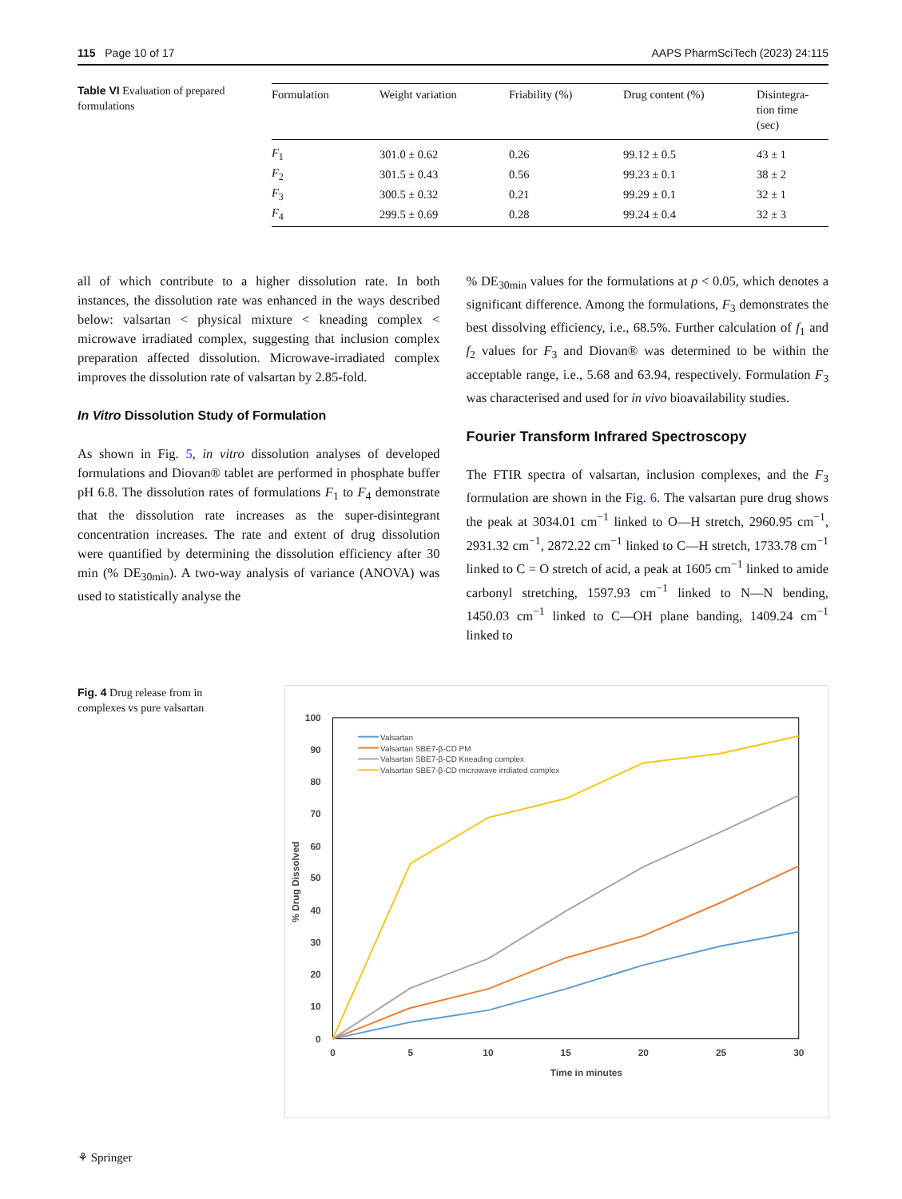115 Page 10 of 17 AAPS PharmSciTech (2023) 24:115
Table VI Evaluation of prepared formulations
| Formulation | Weight variation | Friability (%) | Drug content (%) | Disintegra- tion time (sec) |
| --- | --- | --- | --- | --- |
| F<sub>1</sub> | 301.0 ± 0.62 | 0.26 | 99.12 ± 0.5 | 43 ± 1 |
| F<sub>2</sub> | 301.5 ± 0.43 | 0.56 | 99.23 ± 0.1 | 38 ± 2 |
| F<sub>3</sub> | 300.5 ± 0.32 | 0.21 | 99.29 ± 0.1 | 32 ± 1 |
| F<sub>4</sub> | 299.5 ± 0.69 | 0.28 | 99.24 ± 0.4 | 32 ± 3 |
all of which contribute to a higher dissolution rate. In both instances, the dissolution rate was enhanced in the ways described below: valsartan < physical mixture < kneading complex < microwave irradiated complex, suggesting that inclusion complex preparation affected dissolution. Microwave-irradiated complex improves the dissolution rate of valsartan by 2.85-fold.
In Vitro Dissolution Study of Formulation
As shown in Fig. 5, in vitro dissolution analyses of developed formulations and Diovan® tablet are performed in phosphate buffer pH 6.8. The dissolution rates of formulations F<sub>1</sub> to F<sub>4</sub> demonstrate that the dissolution rate increases as the super-disintegrant concentration increases. The rate and extent of drug dissolution were quantified by determining the dissolution efficiency after 30 min (% DE<sub>30min</sub>). A two-way analysis of variance (ANOVA) was used to statistically analyse the
% DE<sub>30min</sub> values for the formulations at p < 0.05, which denotes a significant difference. Among the formulations, F<sub>3</sub> demonstrates the best dissolving efficiency, i.e., 68.5%. Further calculation of f<sub>1</sub> and f<sub>2</sub> values for F<sub>3</sub> and Diovan® was determined to be within the acceptable range, i.e., 5.68 and 63.94, respectively. Formulation F<sub>3</sub> was characterised and used for in vivo bioavailability studies.
Fourier Transform Infrared Spectroscopy
The FTIR spectra of valsartan, inclusion complexes, and the F<sub>3</sub> formulation are shown in the Fig. 6. The valsartan pure drug shows the peak at 3034.01 cm<sup>−1</sup> linked to O—H stretch, 2960.95 cm<sup>−1</sup>, 2931.32 cm<sup>−1</sup>, 2872.22 cm<sup>−1</sup> linked to C—H stretch, 1733.78 cm<sup>−1</sup> linked to C = O stretch of acid, a peak at 1605 cm<sup>−1</sup> linked to amide carbonyl stretching, 1597.93 cm<sup>−1</sup> linked to N—N bending, 1450.03 cm<sup>−1</sup> linked to C—OH plane banding, 1409.24 cm<sup>−1</sup> linked to
Fig. 4 Drug release from in complexes vs pure valsartan
0
10
20
30
40
50
60
70
80
90
100
0
5
10
15
20
25
30
Time in minutes
% Drug Dissolved
Valsartan
Valsartan SBE7-β-CD PM
Valsartan SBE7-β-CD Kneading complex
Valsartan SBE7-β-CD microwave irrdiated complex
⚘ Springer